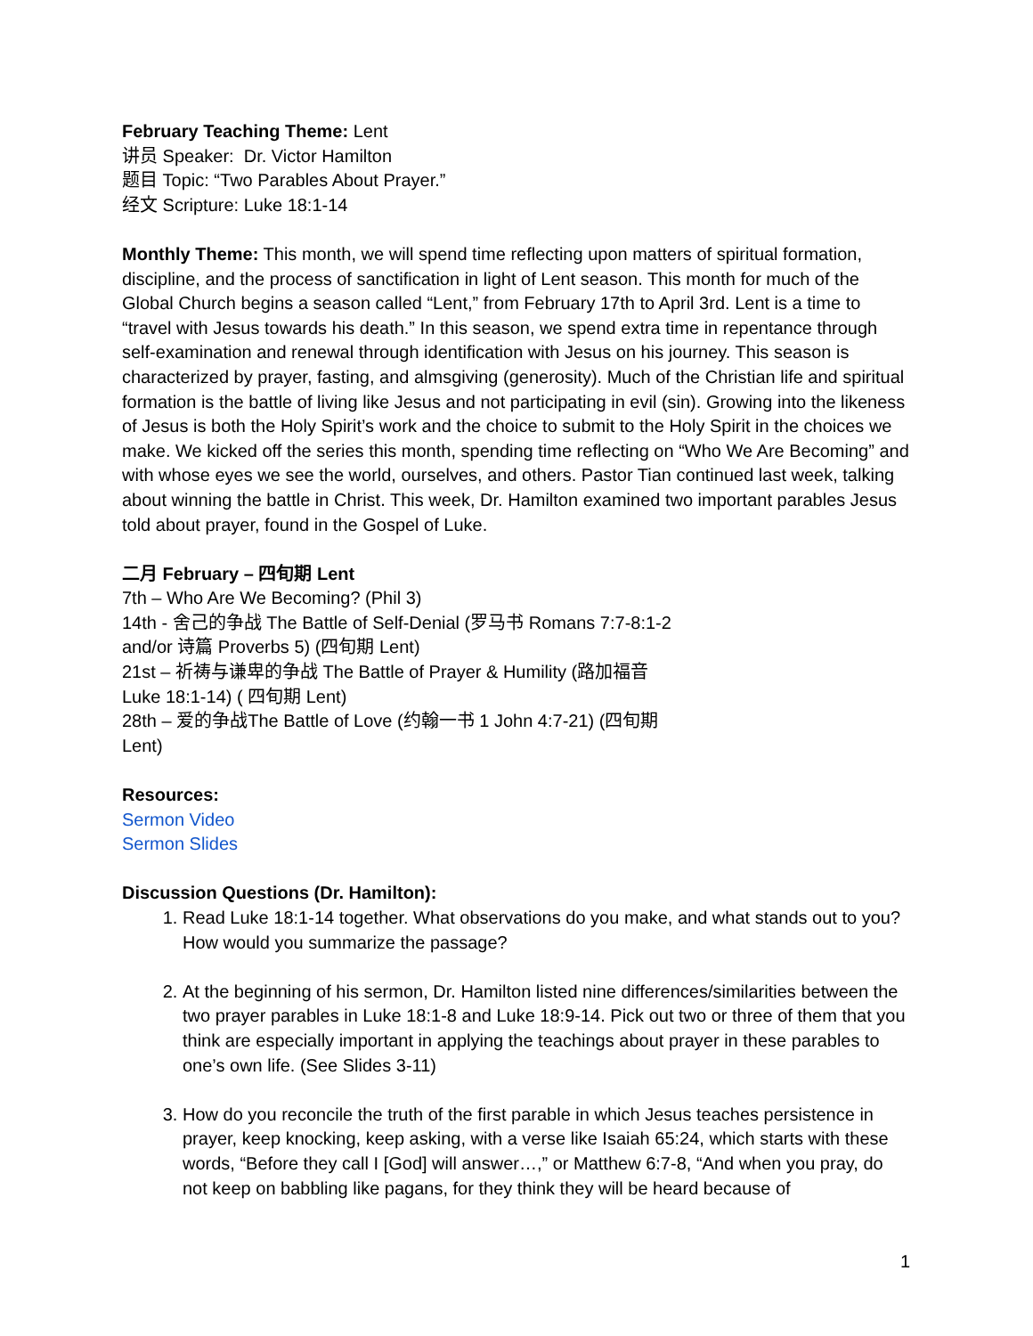February Teaching Theme: Lent
讲员 Speaker: Dr. Victor Hamilton
题目 Topic: “Two Parables About Prayer.”
经文 Scripture: Luke 18:1-14
Monthly Theme: This month, we will spend time reflecting upon matters of spiritual formation, discipline, and the process of sanctification in light of Lent season. This month for much of the Global Church begins a season called “Lent,” from February 17th to April 3rd. Lent is a time to “travel with Jesus towards his death.” In this season, we spend extra time in repentance through self-examination and renewal through identification with Jesus on his journey. This season is characterized by prayer, fasting, and almsgiving (generosity). Much of the Christian life and spiritual formation is the battle of living like Jesus and not participating in evil (sin). Growing into the likeness of Jesus is both the Holy Spirit’s work and the choice to submit to the Holy Spirit in the choices we make. We kicked off the series this month, spending time reflecting on “Who We Are Becoming” and with whose eyes we see the world, ourselves, and others. Pastor Tian continued last week, talking about winning the battle in Christ. This week, Dr. Hamilton examined two important parables Jesus told about prayer, found in the Gospel of Luke.
二月 February – 四旬期 Lent
7th – Who Are We Becoming? (Phil 3)
14th - 舍己的争战 The Battle of Self-Denial (罗马书 Romans 7:7-8:1-2 and/or 诗篇 Proverbs 5) (四旬期 Lent)
21st – 祈祷与谦卑的争战 The Battle of Prayer & Humility (路加福音 Luke 18:1-14) ( 四旬期 Lent)
28th – 爱的争战The Battle of Love (约翰一书 1 John 4:7-21) (四旬期 Lent)
Resources:
Sermon Video
Sermon Slides
Discussion Questions (Dr. Hamilton):
1. Read Luke 18:1-14 together. What observations do you make, and what stands out to you? How would you summarize the passage?
2. At the beginning of his sermon, Dr. Hamilton listed nine differences/similarities between the two prayer parables in Luke 18:1-8 and Luke 18:9-14. Pick out two or three of them that you think are especially important in applying the teachings about prayer in these parables to one’s own life. (See Slides 3-11)
3. How do you reconcile the truth of the first parable in which Jesus teaches persistence in prayer, keep knocking, keep asking, with a verse like Isaiah 65:24, which starts with these words, “Before they call I [God] will answer…,” or Matthew 6:7-8, “And when you pray, do not keep on babbling like pagans, for they think they will be heard because of
1